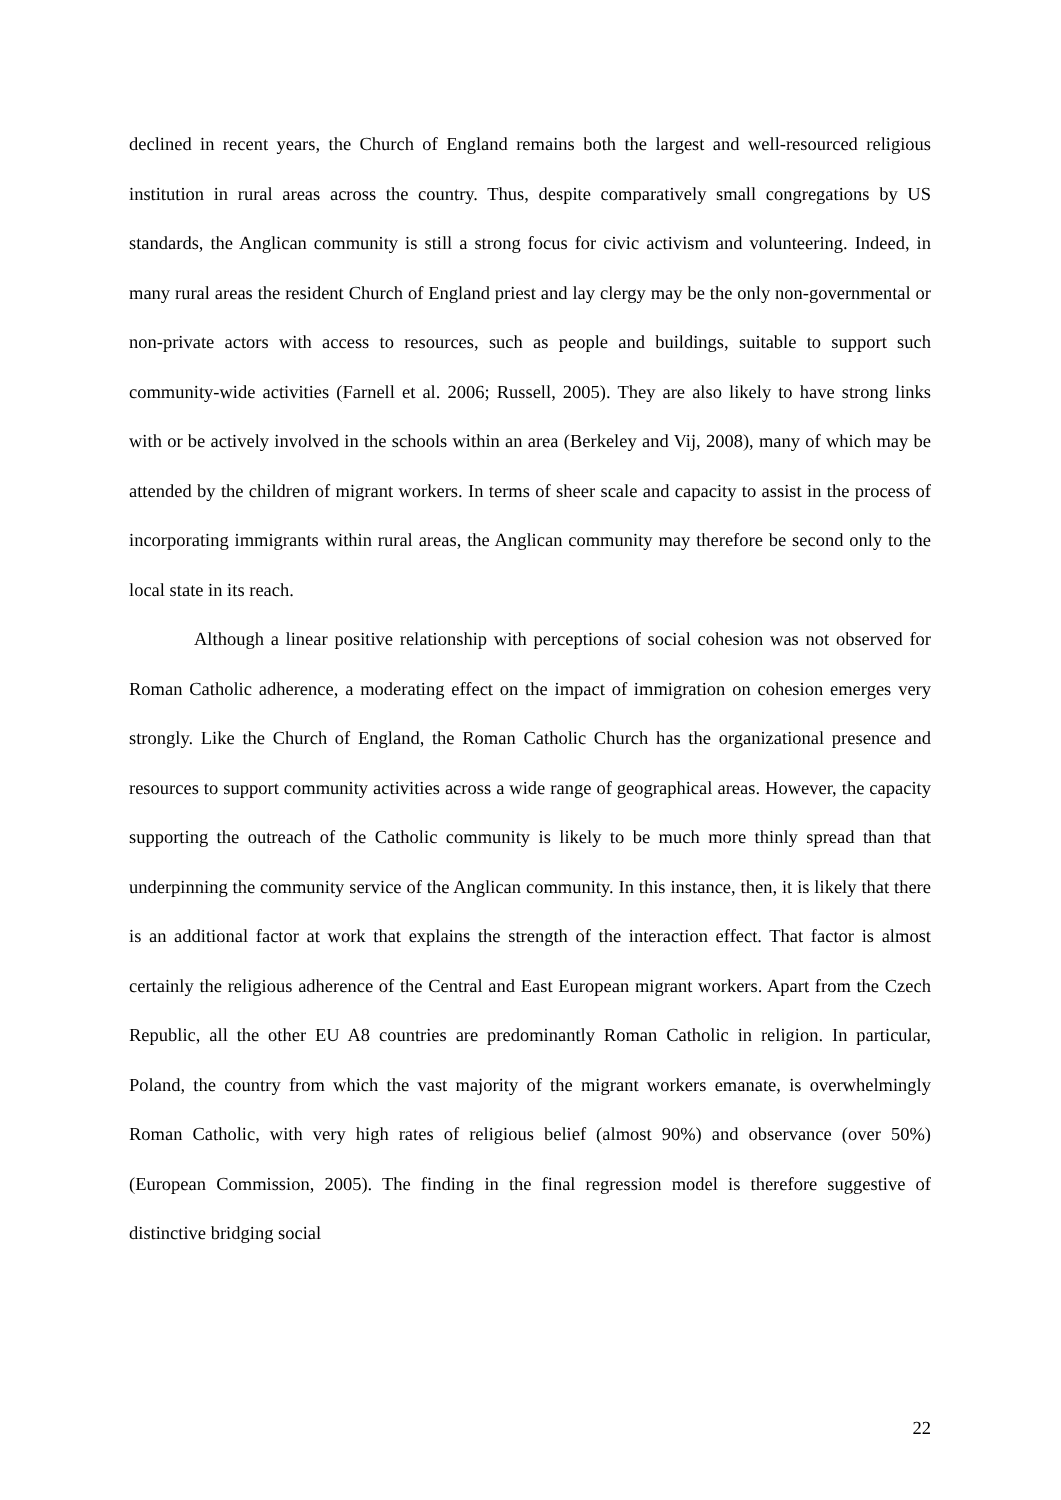declined in recent years, the Church of England remains both the largest and well-resourced religious institution in rural areas across the country. Thus, despite comparatively small congregations by US standards, the Anglican community is still a strong focus for civic activism and volunteering. Indeed, in many rural areas the resident Church of England priest and lay clergy may be the only non-governmental or non-private actors with access to resources, such as people and buildings, suitable to support such community-wide activities (Farnell et al. 2006; Russell, 2005). They are also likely to have strong links with or be actively involved in the schools within an area (Berkeley and Vij, 2008), many of which may be attended by the children of migrant workers. In terms of sheer scale and capacity to assist in the process of incorporating immigrants within rural areas, the Anglican community may therefore be second only to the local state in its reach.
Although a linear positive relationship with perceptions of social cohesion was not observed for Roman Catholic adherence, a moderating effect on the impact of immigration on cohesion emerges very strongly. Like the Church of England, the Roman Catholic Church has the organizational presence and resources to support community activities across a wide range of geographical areas. However, the capacity supporting the outreach of the Catholic community is likely to be much more thinly spread than that underpinning the community service of the Anglican community. In this instance, then, it is likely that there is an additional factor at work that explains the strength of the interaction effect. That factor is almost certainly the religious adherence of the Central and East European migrant workers. Apart from the Czech Republic, all the other EU A8 countries are predominantly Roman Catholic in religion. In particular, Poland, the country from which the vast majority of the migrant workers emanate, is overwhelmingly Roman Catholic, with very high rates of religious belief (almost 90%) and observance (over 50%) (European Commission, 2005). The finding in the final regression model is therefore suggestive of distinctive bridging social
22